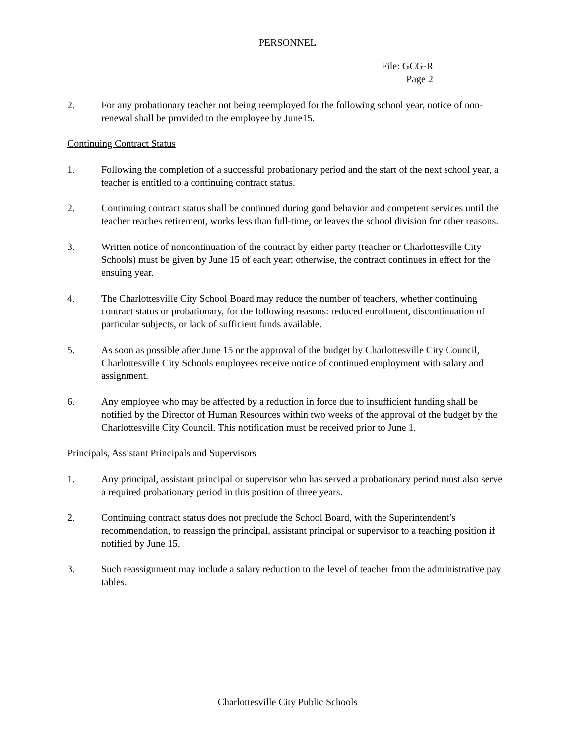PERSONNEL
File: GCG-R
Page 2
2. For any probationary teacher not being reemployed for the following school year, notice of non-renewal shall be provided to the employee by June15.
Continuing Contract Status
1. Following the completion of a successful probationary period and the start of the next school year, a teacher is entitled to a continuing contract status.
2. Continuing contract status shall be continued during good behavior and competent services until the teacher reaches retirement, works less than full-time, or leaves the school division for other reasons.
3. Written notice of noncontinuation of the contract by either party (teacher or Charlottesville City Schools) must be given by June 15 of each year; otherwise, the contract continues in effect for the ensuing year.
4. The Charlottesville City School Board may reduce the number of teachers, whether continuing contract status or probationary, for the following reasons: reduced enrollment, discontinuation of particular subjects, or lack of sufficient funds available.
5. As soon as possible after June 15 or the approval of the budget by Charlottesville City Council, Charlottesville City Schools employees receive notice of continued employment with salary and assignment.
6. Any employee who may be affected by a reduction in force due to insufficient funding shall be notified by the Director of Human Resources within two weeks of the approval of the budget by the Charlottesville City Council. This notification must be received prior to June 1.
Principals, Assistant Principals and Supervisors
1. Any principal, assistant principal or supervisor who has served a probationary period must also serve a required probationary period in this position of three years.
2. Continuing contract status does not preclude the School Board, with the Superintendent’s recommendation, to reassign the principal, assistant principal or supervisor to a teaching position if notified by June 15.
3. Such reassignment may include a salary reduction to the level of teacher from the administrative pay tables.
Charlottesville City Public Schools